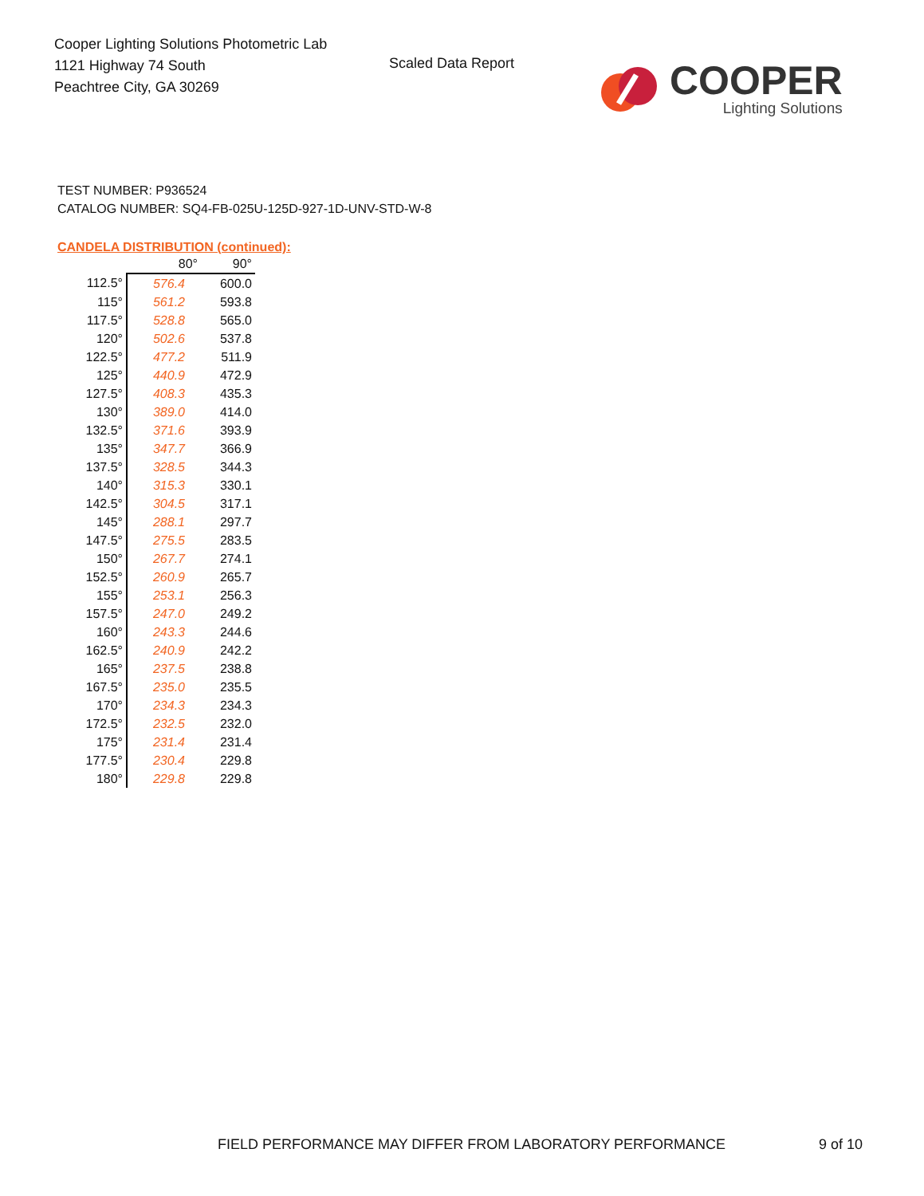Cooper Lighting Solutions Photometric Lab
1121 Highway 74 South
Peachtree City, GA 30269
Scaled Data Report
COOPER
Lighting Solutions
TEST NUMBER: P936524
CATALOG NUMBER: SQ4-FB-025U-125D-927-1D-UNV-STD-W-8
CANDELA DISTRIBUTION (continued):
| | 80° | 90° |
| --- | --- | --- |
| 112.5° | 576.4 | 600.0 |
| 115° | 561.2 | 593.8 |
| 117.5° | 528.8 | 565.0 |
| 120° | 502.6 | 537.8 |
| 122.5° | 477.2 | 511.9 |
| 125° | 440.9 | 472.9 |
| 127.5° | 408.3 | 435.3 |
| 130° | 389.0 | 414.0 |
| 132.5° | 371.6 | 393.9 |
| 135° | 347.7 | 366.9 |
| 137.5° | 328.5 | 344.3 |
| 140° | 315.3 | 330.1 |
| 142.5° | 304.5 | 317.1 |
| 145° | 288.1 | 297.7 |
| 147.5° | 275.5 | 283.5 |
| 150° | 267.7 | 274.1 |
| 152.5° | 260.9 | 265.7 |
| 155° | 253.1 | 256.3 |
| 157.5° | 247.0 | 249.2 |
| 160° | 243.3 | 244.6 |
| 162.5° | 240.9 | 242.2 |
| 165° | 237.5 | 238.8 |
| 167.5° | 235.0 | 235.5 |
| 170° | 234.3 | 234.3 |
| 172.5° | 232.5 | 232.0 |
| 175° | 231.4 | 231.4 |
| 177.5° | 230.4 | 229.8 |
| 180° | 229.8 | 229.8 |
FIELD PERFORMANCE MAY DIFFER FROM LABORATORY PERFORMANCE 9 of 10